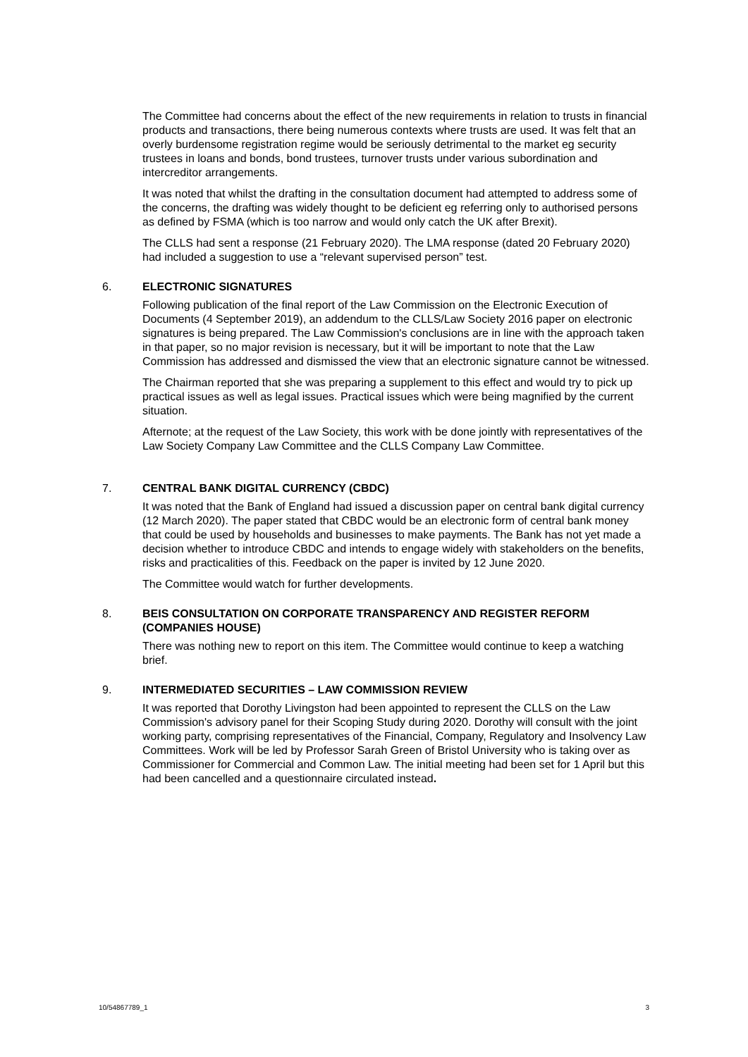The Committee had concerns about the effect of the new requirements in relation to trusts in financial products and transactions, there being numerous contexts where trusts are used. It was felt that an overly burdensome registration regime would be seriously detrimental to the market eg security trustees in loans and bonds, bond trustees, turnover trusts under various subordination and intercreditor arrangements.
It was noted that whilst the drafting in the consultation document had attempted to address some of the concerns, the drafting was widely thought to be deficient eg referring only to authorised persons as defined by FSMA (which is too narrow and would only catch the UK after Brexit).
The CLLS had sent a response (21 February 2020). The LMA response (dated 20 February 2020) had included a suggestion to use a “relevant supervised person” test.
6. ELECTRONIC SIGNATURES
Following publication of the final report of the Law Commission on the Electronic Execution of Documents (4 September 2019), an addendum to the CLLS/Law Society 2016 paper on electronic signatures is being prepared. The Law Commission's conclusions are in line with the approach taken in that paper, so no major revision is necessary, but it will be important to note that the Law Commission has addressed and dismissed the view that an electronic signature cannot be witnessed.
The Chairman reported that she was preparing a supplement to this effect and would try to pick up practical issues as well as legal issues. Practical issues which were being magnified by the current situation.
Afternote; at the request of the Law Society, this work with be done jointly with representatives of the Law Society Company Law Committee and the CLLS Company Law Committee.
7. CENTRAL BANK DIGITAL CURRENCY (CBDC)
It was noted that the Bank of England had issued a discussion paper on central bank digital currency (12 March 2020). The paper stated that CBDC would be an electronic form of central bank money that could be used by households and businesses to make payments. The Bank has not yet made a decision whether to introduce CBDC and intends to engage widely with stakeholders on the benefits, risks and practicalities of this. Feedback on the paper is invited by 12 June 2020.
The Committee would watch for further developments.
8. BEIS CONSULTATION ON CORPORATE TRANSPARENCY AND REGISTER REFORM (COMPANIES HOUSE)
There was nothing new to report on this item. The Committee would continue to keep a watching brief.
9. INTERMEDIATED SECURITIES – LAW COMMISSION REVIEW
It was reported that Dorothy Livingston had been appointed to represent the CLLS on the Law Commission's advisory panel for their Scoping Study during 2020. Dorothy will consult with the joint working party, comprising representatives of the Financial, Company, Regulatory and Insolvency Law Committees. Work will be led by Professor Sarah Green of Bristol University who is taking over as Commissioner for Commercial and Common Law. The initial meeting had been set for 1 April but this had been cancelled and a questionnaire circulated instead.
10/54867789_1 3